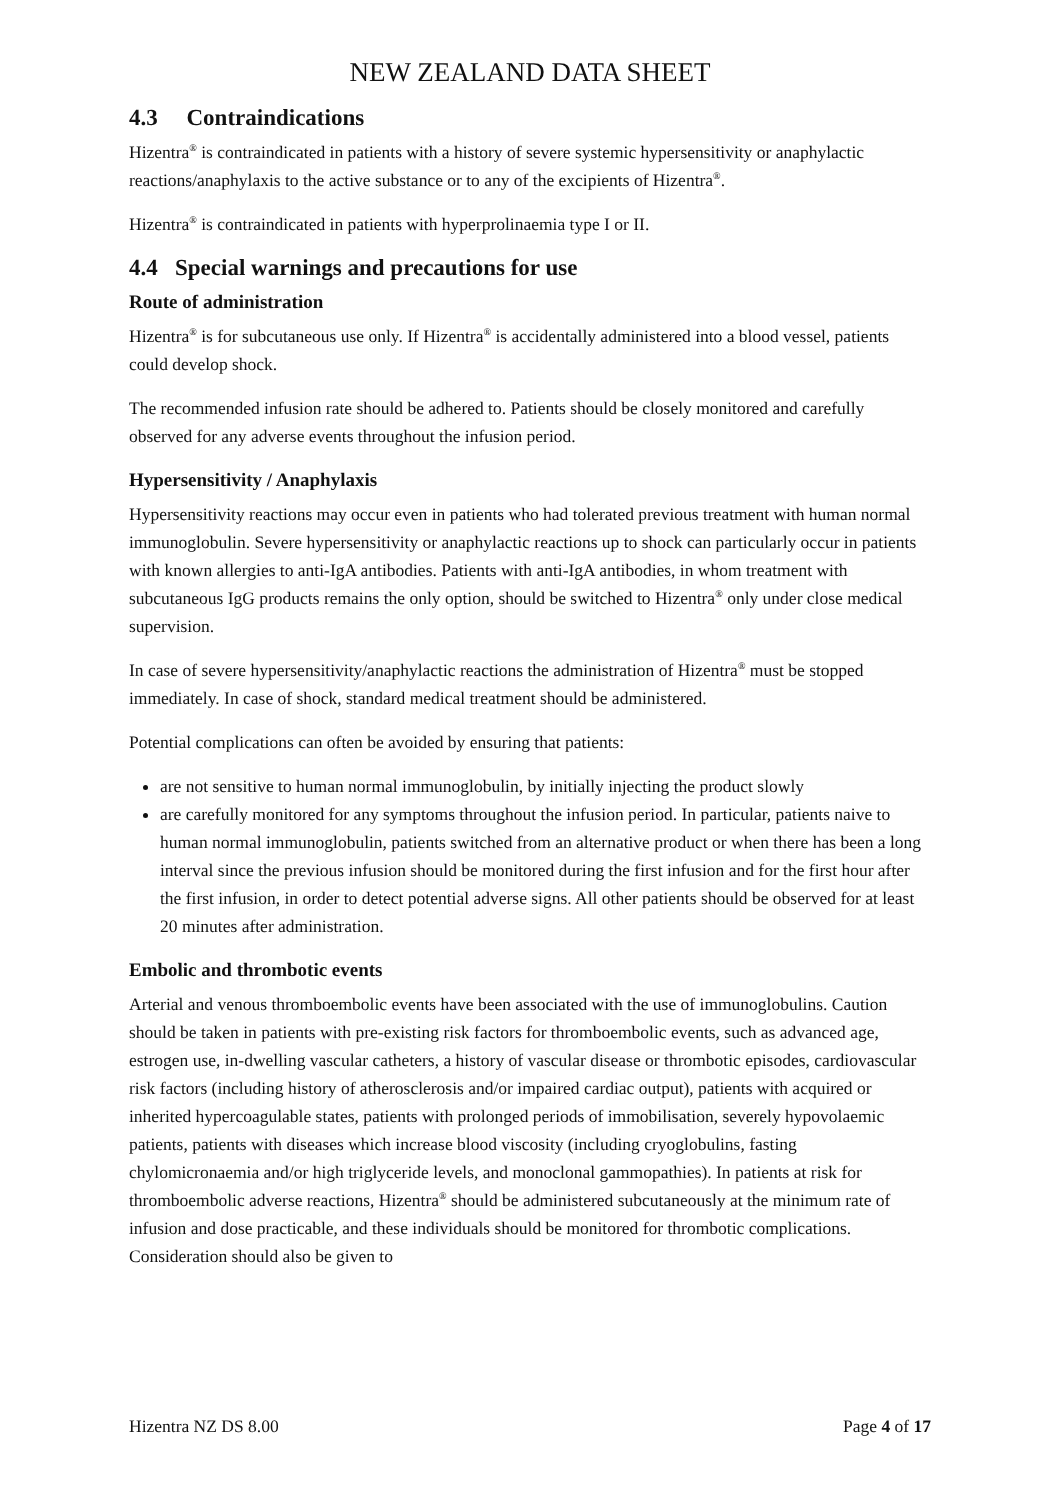NEW ZEALAND DATA SHEET
4.3 Contraindications
Hizentra<sup>®</sup> is contraindicated in patients with a history of severe systemic hypersensitivity or anaphylactic reactions/anaphylaxis to the active substance or to any of the excipients of Hizentra<sup>®</sup>.
Hizentra<sup>®</sup> is contraindicated in patients with hyperprolinaemia type I or II.
4.4 Special warnings and precautions for use
Route of administration
Hizentra<sup>®</sup> is for subcutaneous use only. If Hizentra<sup>®</sup> is accidentally administered into a blood vessel, patients could develop shock.
The recommended infusion rate should be adhered to. Patients should be closely monitored and carefully observed for any adverse events throughout the infusion period.
Hypersensitivity / Anaphylaxis
Hypersensitivity reactions may occur even in patients who had tolerated previous treatment with human normal immunoglobulin. Severe hypersensitivity or anaphylactic reactions up to shock can particularly occur in patients with known allergies to anti-IgA antibodies. Patients with anti-IgA antibodies, in whom treatment with subcutaneous IgG products remains the only option, should be switched to Hizentra<sup>®</sup> only under close medical supervision.
In case of severe hypersensitivity/anaphylactic reactions the administration of Hizentra<sup>®</sup> must be stopped immediately. In case of shock, standard medical treatment should be administered.
Potential complications can often be avoided by ensuring that patients:
are not sensitive to human normal immunoglobulin, by initially injecting the product slowly
are carefully monitored for any symptoms throughout the infusion period. In particular, patients naive to human normal immunoglobulin, patients switched from an alternative product or when there has been a long interval since the previous infusion should be monitored during the first infusion and for the first hour after the first infusion, in order to detect potential adverse signs. All other patients should be observed for at least 20 minutes after administration.
Embolic and thrombotic events
Arterial and venous thromboembolic events have been associated with the use of immunoglobulins. Caution should be taken in patients with pre-existing risk factors for thromboembolic events, such as advanced age, estrogen use, in-dwelling vascular catheters, a history of vascular disease or thrombotic episodes, cardiovascular risk factors (including history of atherosclerosis and/or impaired cardiac output), patients with acquired or inherited hypercoagulable states, patients with prolonged periods of immobilisation, severely hypovolaemic patients, patients with diseases which increase blood viscosity (including cryoglobulins, fasting chylomicronaemia and/or high triglyceride levels, and monoclonal gammopathies). In patients at risk for thromboembolic adverse reactions, Hizentra<sup>®</sup> should be administered subcutaneously at the minimum rate of infusion and dose practicable, and these individuals should be monitored for thrombotic complications. Consideration should also be given to
Hizentra NZ DS 8.00 Page 4 of 17